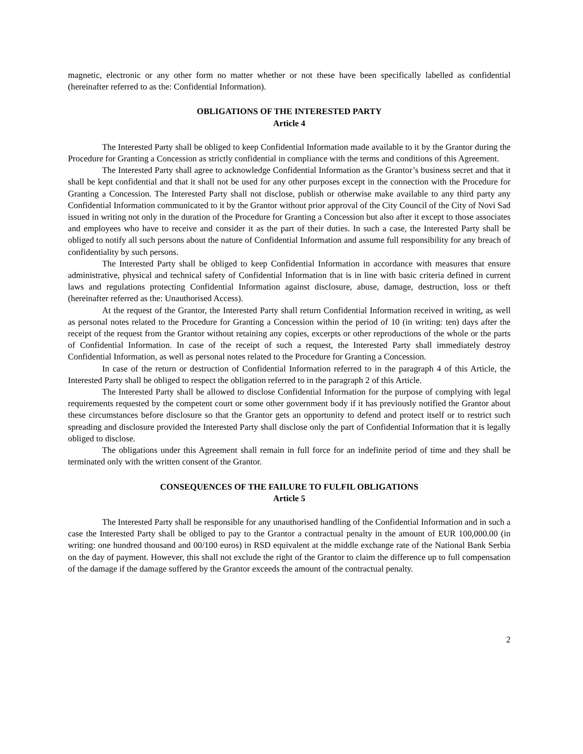magnetic, electronic or any other form no matter whether or not these have been specifically labelled as confidential (hereinafter referred to as the: Confidential Information).
OBLIGATIONS OF THE INTERESTED PARTY
Article 4
The Interested Party shall be obliged to keep Confidential Information made available to it by the Grantor during the Procedure for Granting a Concession as strictly confidential in compliance with the terms and conditions of this Agreement.
The Interested Party shall agree to acknowledge Confidential Information as the Grantor’s business secret and that it shall be kept confidential and that it shall not be used for any other purposes except in the connection with the Procedure for Granting a Concession. The Interested Party shall not disclose, publish or otherwise make available to any third party any Confidential Information communicated to it by the Grantor without prior approval of the City Council of the City of Novi Sad issued in writing not only in the duration of the Procedure for Granting a Concession but also after it except to those associates and employees who have to receive and consider it as the part of their duties. In such a case, the Interested Party shall be obliged to notify all such persons about the nature of Confidential Information and assume full responsibility for any breach of confidentiality by such persons.
The Interested Party shall be obliged to keep Confidential Information in accordance with measures that ensure administrative, physical and technical safety of Confidential Information that is in line with basic criteria defined in current laws and regulations protecting Confidential Information against disclosure, abuse, damage, destruction, loss or theft (hereinafter referred as the: Unauthorised Access).
At the request of the Grantor, the Interested Party shall return Confidential Information received in writing, as well as personal notes related to the Procedure for Granting a Concession within the period of 10 (in writing: ten) days after the receipt of the request from the Grantor without retaining any copies, excerpts or other reproductions of the whole or the parts of Confidential Information. In case of the receipt of such a request, the Interested Party shall immediately destroy Confidential Information, as well as personal notes related to the Procedure for Granting a Concession.
In case of the return or destruction of Confidential Information referred to in the paragraph 4 of this Article, the Interested Party shall be obliged to respect the obligation referred to in the paragraph 2 of this Article.
The Interested Party shall be allowed to disclose Confidential Information for the purpose of complying with legal requirements requested by the competent court or some other government body if it has previously notified the Grantor about these circumstances before disclosure so that the Grantor gets an opportunity to defend and protect itself or to restrict such spreading and disclosure provided the Interested Party shall disclose only the part of Confidential Information that it is legally obliged to disclose.
The obligations under this Agreement shall remain in full force for an indefinite period of time and they shall be terminated only with the written consent of the Grantor.
CONSEQUENCES OF THE FAILURE TO FULFIL OBLIGATIONS
Article 5
The Interested Party shall be responsible for any unauthorised handling of the Confidential Information and in such a case the Interested Party shall be obliged to pay to the Grantor a contractual penalty in the amount of EUR 100,000.00 (in writing: one hundred thousand and 00/100 euros) in RSD equivalent at the middle exchange rate of the National Bank Serbia on the day of payment. However, this shall not exclude the right of the Grantor to claim the difference up to full compensation of the damage if the damage suffered by the Grantor exceeds the amount of the contractual penalty.
2